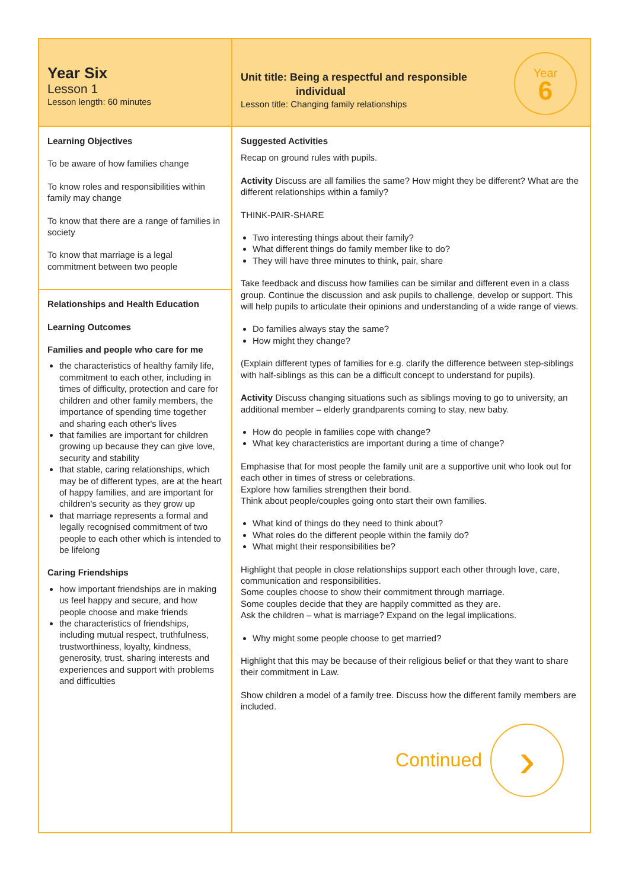Year Six
Lesson 1
Lesson length: 60 minutes
Unit title: Being a respectful and responsible
individual
Lesson title: Changing family relationships
Year
6
Learning Objectives
To be aware of how families change
To know roles and responsibilities within family may change
To know that there are a range of families in society
To know that marriage is a legal commitment between two people
Relationships and Health Education
Learning Outcomes
Families and people who care for me
the characteristics of healthy family life, commitment to each other, including in times of difficulty, protection and care for children and other family members, the importance of spending time together and sharing each other's lives
that families are important for children growing up because they can give love, security and stability
that stable, caring relationships, which may be of different types, are at the heart of happy families, and are important for children's security as they grow up
that marriage represents a formal and legally recognised commitment of two people to each other which is intended to be lifelong
Caring Friendships
how important friendships are in making us feel happy and secure, and how people choose and make friends
the characteristics of friendships, including mutual respect, truthfulness, trustworthiness, loyalty, kindness, generosity, trust, sharing interests and experiences and support with problems and difficulties
Suggested Activities
Recap on ground rules with pupils.
Activity Discuss are all families the same? How might they be different? What are the different relationships within a family?
THINK-PAIR-SHARE
Two interesting things about their family?
What different things do family member like to do?
They will have three minutes to think, pair, share
Take feedback and discuss how families can be similar and different even in a class group. Continue the discussion and ask pupils to challenge, develop or support. This will help pupils to articulate their opinions and understanding of a wide range of views.
Do families always stay the same?
How might they change?
(Explain different types of families for e.g. clarify the difference between step-siblings with half-siblings as this can be a difficult concept to understand for pupils).
Activity Discuss changing situations such as siblings moving to go to university, an additional member – elderly grandparents coming to stay, new baby.
How do people in families cope with change?
What key characteristics are important during a time of change?
Emphasise that for most people the family unit are a supportive unit who look out for each other in times of stress or celebrations.
Explore how families strengthen their bond.
Think about people/couples going onto start their own families.
What kind of things do they need to think about?
What roles do the different people within the family do?
What might their responsibilities be?
Highlight that people in close relationships support each other through love, care, communication and responsibilities.
Some couples choose to show their commitment through marriage.
Some couples decide that they are happily committed as they are.
Ask the children – what is marriage? Expand on the legal implications.
Why might some people choose to get married?
Highlight that this may be because of their religious belief or that they want to share their commitment in Law.
Show children a model of a family tree. Discuss how the different family members are included.
Continued
›